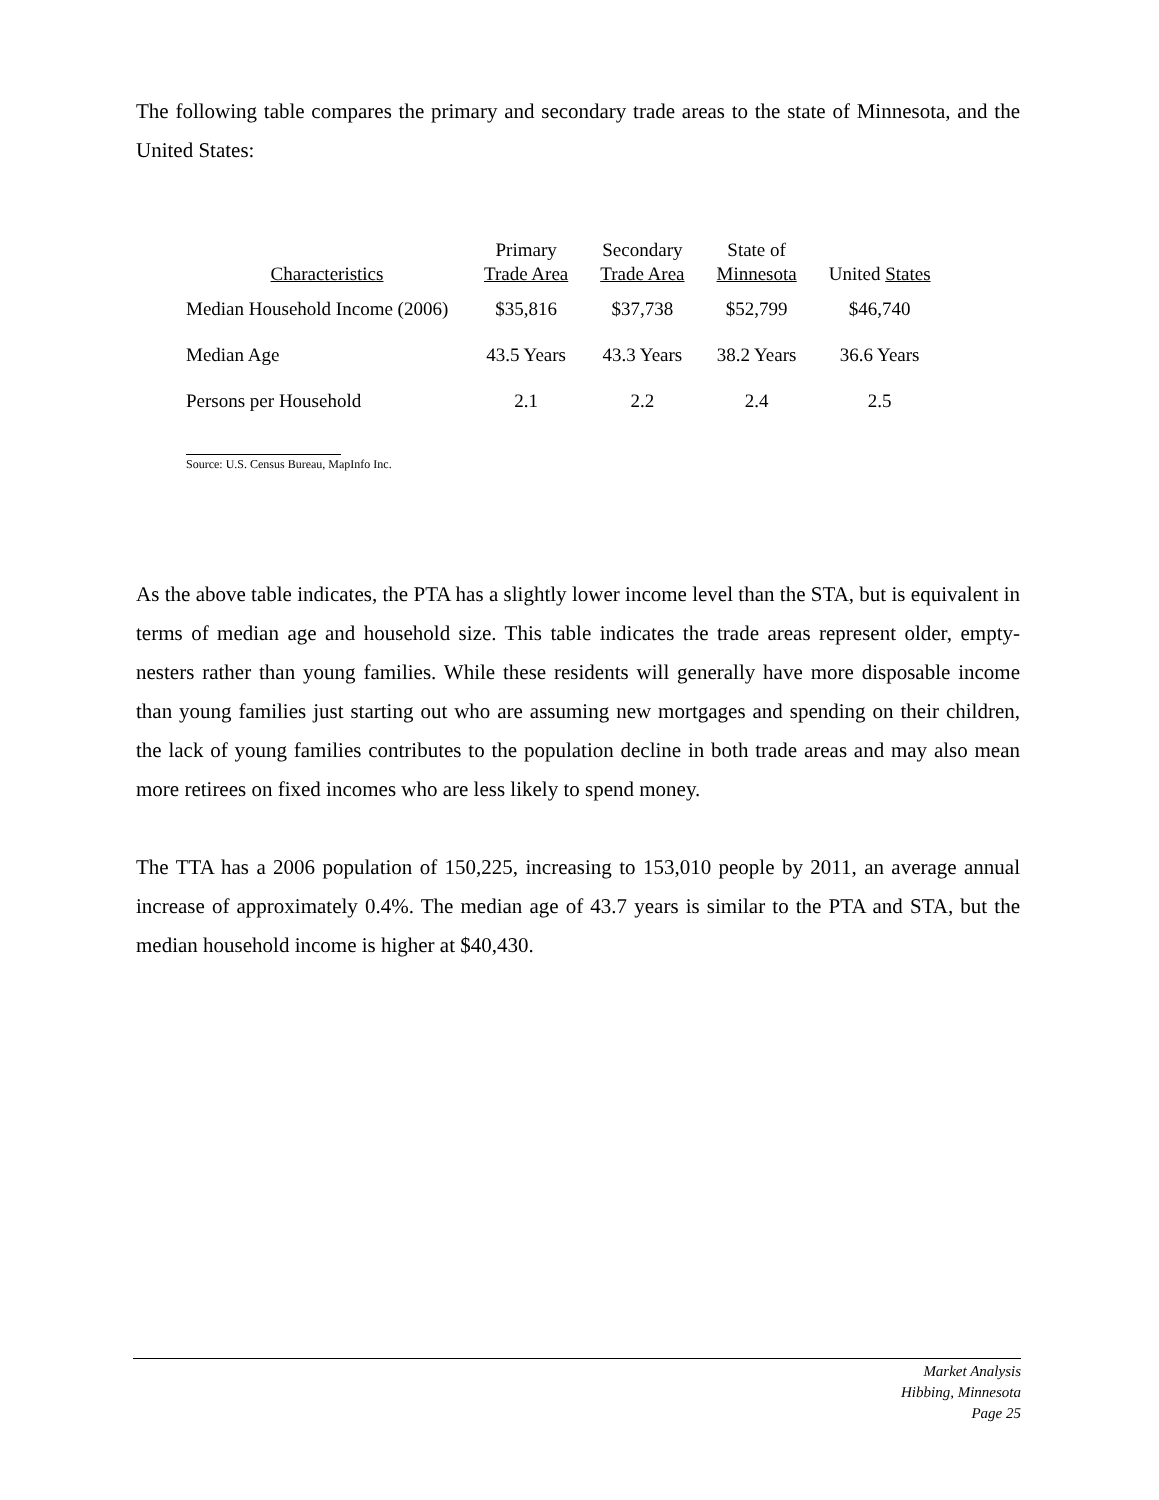The following table compares the primary and secondary trade areas to the state of Minnesota, and the United States:
| Characteristics | Primary Trade Area | Secondary Trade Area | State of Minnesota | United States |
| --- | --- | --- | --- | --- |
| Median Household Income (2006) | $35,816 | $37,738 | $52,799 | $46,740 |
| Median Age | 43.5 Years | 43.3 Years | 38.2 Years | 36.6 Years |
| Persons per Household | 2.1 | 2.2 | 2.4 | 2.5 |
Source: U.S. Census Bureau, MapInfo Inc.
As the above table indicates, the PTA has a slightly lower income level than the STA, but is equivalent in terms of median age and household size. This table indicates the trade areas represent older, empty-nesters rather than young families. While these residents will generally have more disposable income than young families just starting out who are assuming new mortgages and spending on their children, the lack of young families contributes to the population decline in both trade areas and may also mean more retirees on fixed incomes who are less likely to spend money.
The TTA has a 2006 population of 150,225, increasing to 153,010 people by 2011, an average annual increase of approximately 0.4%. The median age of 43.7 years is similar to the PTA and STA, but the median household income is higher at $40,430.
Market Analysis
Hibbing, Minnesota
Page 25